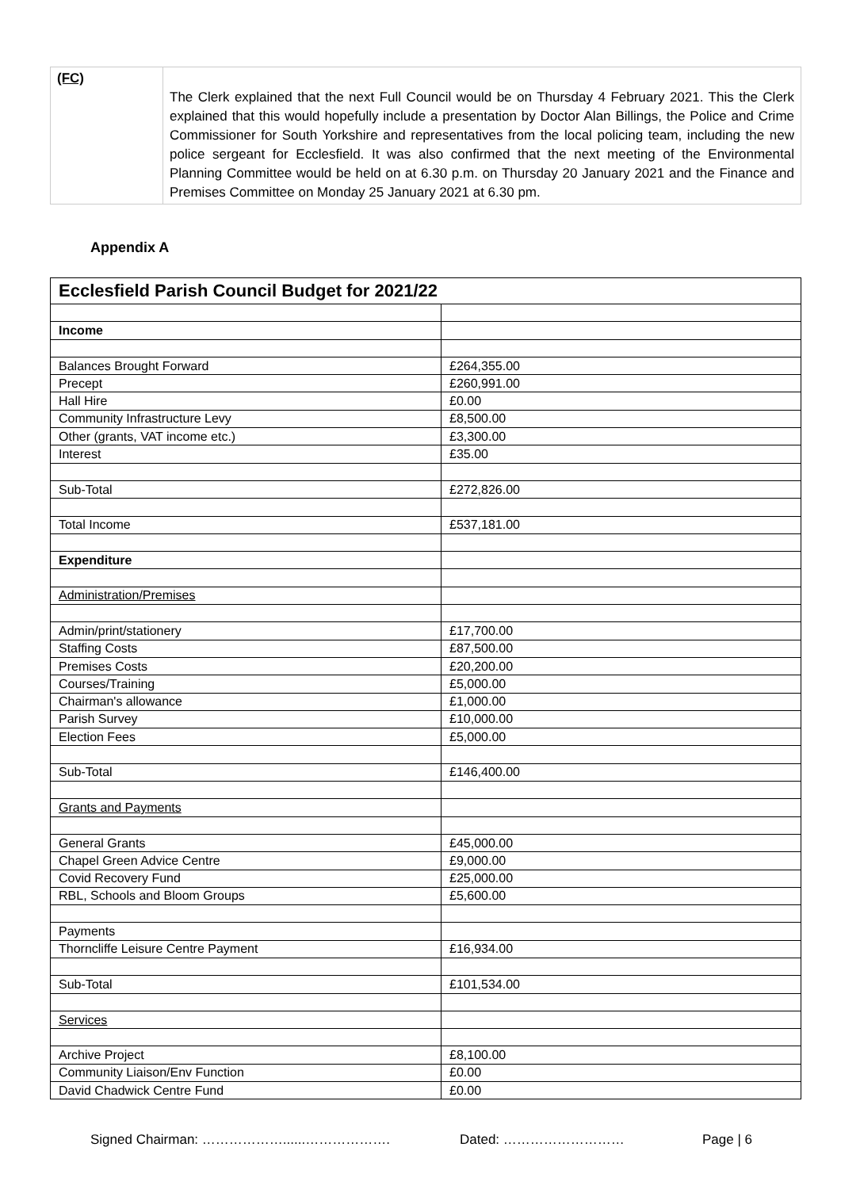| (FC) | The Clerk explained that the next Full Council would be on Thursday 4 February 2021. This the Clerk explained that this would hopefully include a presentation by Doctor Alan Billings, the Police and Crime Commissioner for South Yorkshire and representatives from the local policing team, including the new police sergeant for Ecclesfield. It was also confirmed that the next meeting of the Environmental Planning Committee would be held on at 6.30 p.m. on Thursday 20 January 2021 and the Finance and Premises Committee on Monday 25 January 2021 at 6.30 pm. |
Appendix A
| Ecclesfield Parish Council Budget for 2021/22 | |
| --- | --- |
| Income | |
| Balances Brought Forward | £264,355.00 |
| Precept | £260,991.00 |
| Hall Hire | £0.00 |
| Community Infrastructure Levy | £8,500.00 |
| Other (grants, VAT income etc.) | £3,300.00 |
| Interest | £35.00 |
| Sub-Total | £272,826.00 |
| Total Income | £537,181.00 |
| Expenditure | |
| Administration/Premises | |
| Admin/print/stationery | £17,700.00 |
| Staffing Costs | £87,500.00 |
| Premises Costs | £20,200.00 |
| Courses/Training | £5,000.00 |
| Chairman's allowance | £1,000.00 |
| Parish Survey | £10,000.00 |
| Election Fees | £5,000.00 |
| Sub-Total | £146,400.00 |
| Grants and Payments | |
| General Grants | £45,000.00 |
| Chapel Green Advice Centre | £9,000.00 |
| Covid Recovery Fund | £25,000.00 |
| RBL, Schools and Bloom Groups | £5,600.00 |
| Payments | |
| Thorncliffe Leisure Centre Payment | £16,934.00 |
| Sub-Total | £101,534.00 |
| Services | |
| Archive Project | £8,100.00 |
| Community Liaison/Env Function | £0.00 |
| David Chadwick Centre Fund | £0.00 |
Signed Chairman: ………………......………………. Dated: ……………………… Page | 6